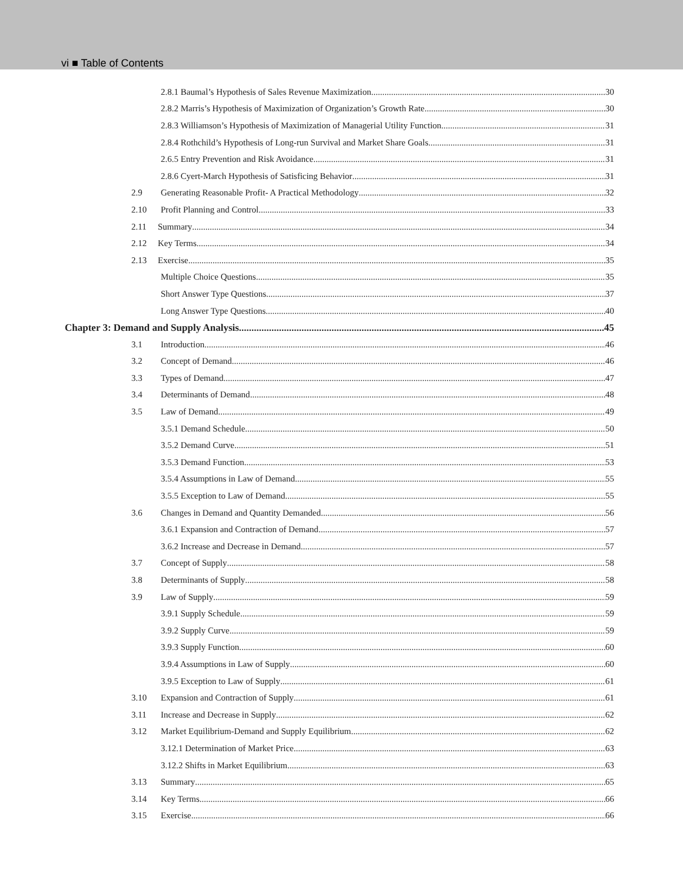vi ■ Table of Contents
2.8.1 Baumal’s Hypothesis of Sales Revenue Maximization 30
2.8.2 Marris’s Hypothesis of Maximization of Organization’s Growth Rate 30
2.8.3 Williamson’s Hypothesis of Maximization of Managerial Utility Function 31
2.8.4 Rothchild’s Hypothesis of Long-run Survival and Market Share Goals 31
2.6.5 Entry Prevention and Risk Avoidance 31
2.8.6 Cyert-March Hypothesis of Satisficing Behavior 31
2.9 Generating Reasonable Profit- A Practical Methodology 32
2.10 Profit Planning and Control 33
2.11 Summary 34
2.12 Key Terms 34
2.13 Exercise 35
Multiple Choice Questions 35
Short Answer Type Questions 37
Long Answer Type Questions 40
Chapter 3: Demand and Supply Analysis 45
3.1 Introduction 46
3.2 Concept of Demand 46
3.3 Types of Demand 47
3.4 Determinants of Demand 48
3.5 Law of Demand 49
3.5.1 Demand Schedule 50
3.5.2 Demand Curve 51
3.5.3 Demand Function 53
3.5.4 Assumptions in Law of Demand 55
3.5.5 Exception to Law of Demand 55
3.6 Changes in Demand and Quantity Demanded 56
3.6.1 Expansion and Contraction of Demand 57
3.6.2 Increase and Decrease in Demand 57
3.7 Concept of Supply 58
3.8 Determinants of Supply 58
3.9 Law of Supply 59
3.9.1 Supply Schedule 59
3.9.2 Supply Curve 59
3.9.3 Supply Function 60
3.9.4 Assumptions in Law of Supply 60
3.9.5 Exception to Law of Supply 61
3.10 Expansion and Contraction of Supply 61
3.11 Increase and Decrease in Supply 62
3.12 Market Equilibrium-Demand and Supply Equilibrium 62
3.12.1 Determination of Market Price 63
3.12.2 Shifts in Market Equilibrium 63
3.13 Summary 65
3.14 Key Terms 66
3.15 Exercise 66